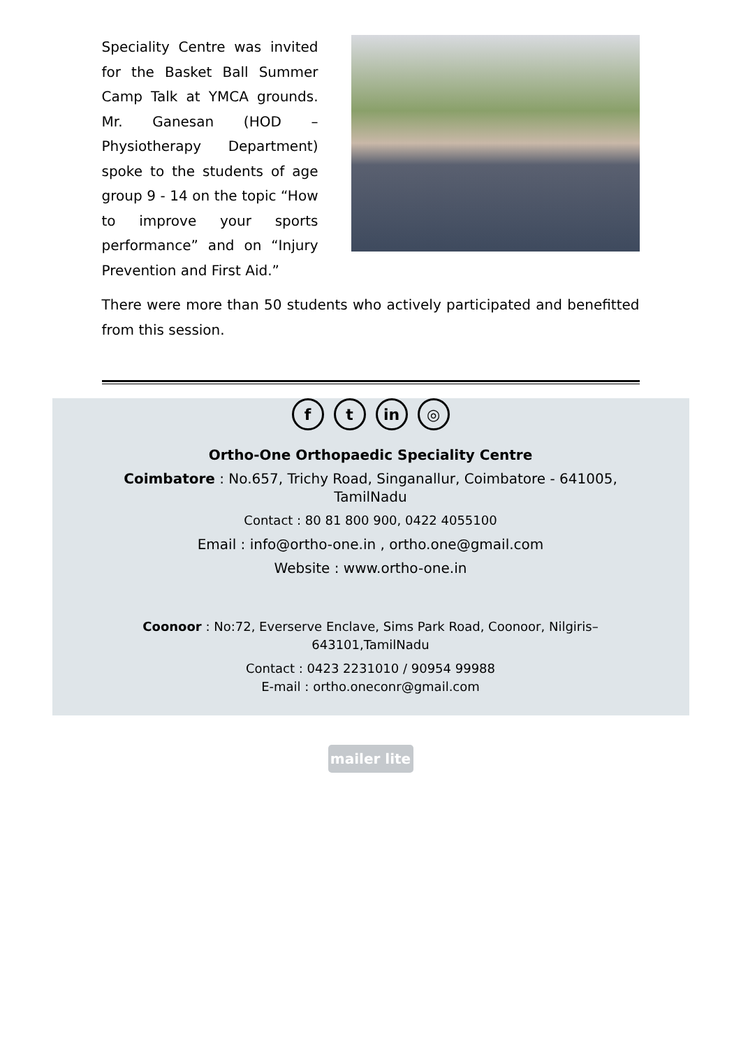Speciality Centre was invited for the Basket Ball Summer Camp Talk at YMCA grounds. Mr. Ganesan (HOD – Physiotherapy Department) spoke to the students of age group 9 - 14 on the topic “How to improve your sports performance” and on “Injury Prevention and First Aid.”
There were more than 50 students who actively participated and benefitted from this session.
f t in ◎
Ortho-One Orthopaedic Speciality Centre
Coimbatore : No.657, Trichy Road, Singanallur, Coimbatore - 641005,
TamilNadu
Contact : 80 81 800 900, 0422 4055100
Email : info@ortho-one.in , ortho.one@gmail.com
Website : www.ortho-one.in
Coonoor : No:72, Everserve Enclave, Sims Park Road, Coonoor, Nilgiris–
643101,TamilNadu
Contact : 0423 2231010 / 90954 99988
E-mail : ortho.oneconr@gmail.com
mailer lite